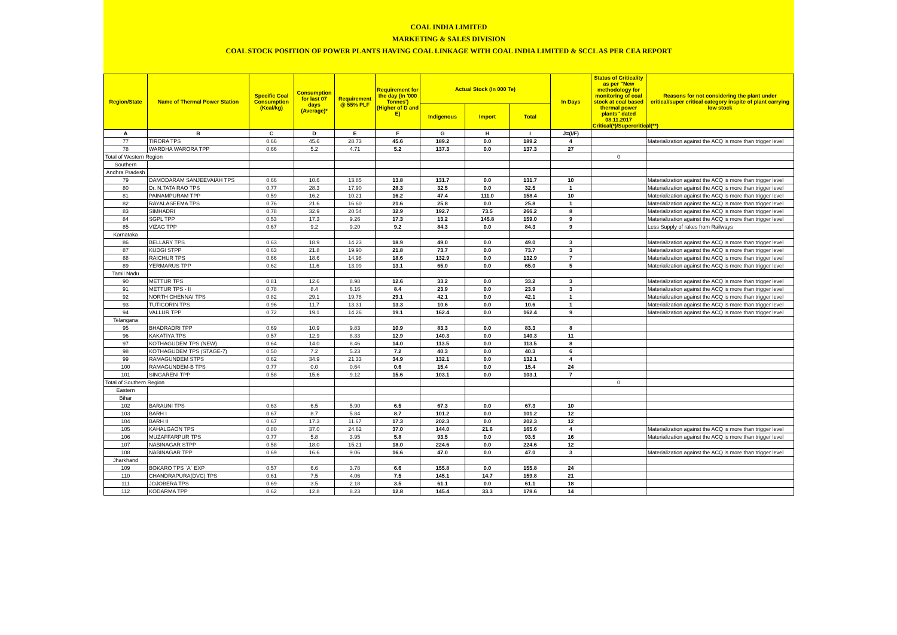COAL INDIA LIMITED
MARKETING & SALES DIVISION
COAL STOCK POSITION OF POWER PLANTS HAVING COAL LINKAGE WITH COAL INDIA LIMITED & SCCL AS PER CEA REPORT
| Region/State | Name of Thermal Power Station | Specific Coal Consumption (Kcal/kg) | Consumption for last 07 days (Average)* | Requirement @ 55% PLF | Requirement for the day (In '000 Tonnes') (Higher of D and E) | Actual Stock (In 000 Te) | | | In Days | Status of Criticality as per "New methodology for monitoring of coal stock at coal based thermal power plants" dated 08.11.2017 Critical(*)/Supercritical(**) | Reasons for not considering the plant under critical/super critical category inspite of plant carrying low stock |
| --- | --- | --- | --- | --- | --- | --- | --- | --- | --- | --- | --- |
| | | | | | | Indigenous | Import | Total | | | |
| A | B | C | D | E | F | G | H | I | J=(I/F) | | |
| 77 | TIRORA TPS | 0.66 | 45.6 | 28.73 | 45.6 | 189.2 | 0.0 | 189.2 | 4 | | Materialization against the ACQ is more than trigger level |
| 78 | WARDHA WARORA TPP | 0.66 | 5.2 | 4.71 | 5.2 | 137.3 | 0.0 | 137.3 | 27 | | |
| Total of Western Region | | | | | | | | | | 0 | |
| Southern | | | | | | | | | | | |
| Andhra Pradesh | | | | | | | | | | | |
| 79 | DAMODARAM SANJEEVAIAH TPS | 0.66 | 10.6 | 13.85 | 13.8 | 131.7 | 0.0 | 131.7 | 10 | | Materialization against the ACQ is more than trigger level |
| 80 | Dr. N.TATA RAO TPS | 0.77 | 28.3 | 17.90 | 28.3 | 32.5 | 0.0 | 32.5 | 1 | | Materialization against the ACQ is more than trigger level |
| 81 | PAINAMPURAM TPP | 0.59 | 16.2 | 10.21 | 16.2 | 47.4 | 111.0 | 158.4 | 10 | | Materialization against the ACQ is more than trigger level |
| 82 | RAYALASEEMA TPS | 0.76 | 21.6 | 16.60 | 21.6 | 25.8 | 0.0 | 25.8 | 1 | | Materialization against the ACQ is more than trigger level |
| 83 | SIMHADRI | 0.78 | 32.9 | 20.54 | 32.9 | 192.7 | 73.5 | 266.2 | 8 | | Materialization against the ACQ is more than trigger level |
| 84 | SGPL TPP | 0.53 | 17.3 | 9.26 | 17.3 | 13.2 | 145.8 | 159.0 | 9 | | Materialization against the ACQ is more than trigger level |
| 85 | VIZAG TPP | 0.67 | 9.2 | 9.20 | 9.2 | 84.3 | 0.0 | 84.3 | 9 | | Less Supply of rakes from Railways |
| Karnataka | | | | | | | | | | | |
| 86 | BELLARY TPS | 0.63 | 18.9 | 14.23 | 18.9 | 49.0 | 0.0 | 49.0 | 3 | | Materialization against the ACQ is more than trigger level |
| 87 | KUDGI STPP | 0.63 | 21.8 | 19.90 | 21.8 | 73.7 | 0.0 | 73.7 | 3 | | Materialization against the ACQ is more than trigger level |
| 88 | RAICHUR TPS | 0.66 | 18.6 | 14.98 | 18.6 | 132.9 | 0.0 | 132.9 | 7 | | Materialization against the ACQ is more than trigger level |
| 89 | YERMARUS TPP | 0.62 | 11.6 | 13.09 | 13.1 | 65.0 | 0.0 | 65.0 | 5 | | Materialization against the ACQ is more than trigger level |
| Tamil Nadu | | | | | | | | | | | |
| 90 | METTUR TPS | 0.81 | 12.6 | 8.98 | 12.6 | 33.2 | 0.0 | 33.2 | 3 | | Materialization against the ACQ is more than trigger level |
| 91 | METTUR TPS - II | 0.78 | 8.4 | 6.16 | 8.4 | 23.9 | 0.0 | 23.9 | 3 | | Materialization against the ACQ is more than trigger level |
| 92 | NORTH CHENNAI TPS | 0.82 | 29.1 | 19.78 | 29.1 | 42.1 | 0.0 | 42.1 | 1 | | Materialization against the ACQ is more than trigger level |
| 93 | TUTICORIN TPS | 0.96 | 11.7 | 13.31 | 13.3 | 10.6 | 0.0 | 10.6 | 1 | | Materialization against the ACQ is more than trigger level |
| 94 | VALLUR TPP | 0.72 | 19.1 | 14.26 | 19.1 | 162.4 | 0.0 | 162.4 | 9 | | Materialization against the ACQ is more than trigger level |
| Telangana | | | | | | | | | | | |
| 95 | BHADRADRI TPP | 0.69 | 10.9 | 9.83 | 10.9 | 83.3 | 0.0 | 83.3 | 8 | | |
| 96 | KAKATIYA TPS | 0.57 | 12.9 | 8.33 | 12.9 | 140.3 | 0.0 | 140.3 | 11 | | |
| 97 | KOTHAGUDEM TPS (NEW) | 0.64 | 14.0 | 8.46 | 14.0 | 113.5 | 0.0 | 113.5 | 8 | | |
| 98 | KOTHAGUDEM TPS (STAGE-7) | 0.50 | 7.2 | 5.23 | 7.2 | 40.3 | 0.0 | 40.3 | 6 | | |
| 99 | RAMAGUNDEM STPS | 0.62 | 34.9 | 21.33 | 34.9 | 132.1 | 0.0 | 132.1 | 4 | | |
| 100 | RAMAGUNDEM-B TPS | 0.77 | 0.0 | 0.64 | 0.6 | 15.4 | 0.0 | 15.4 | 24 | | |
| 101 | SINGARENI TPP | 0.58 | 15.6 | 9.12 | 15.6 | 103.1 | 0.0 | 103.1 | 7 | | |
| Total of Southern Region | | | | | | | | | | 0 | |
| Eastern | | | | | | | | | | | |
| Bihar | | | | | | | | | | | |
| 102 | BARAUNI TPS | 0.63 | 6.5 | 5.90 | 6.5 | 67.3 | 0.0 | 67.3 | 10 | | |
| 103 | BARH I | 0.67 | 8.7 | 5.84 | 8.7 | 101.2 | 0.0 | 101.2 | 12 | | |
| 104 | BARH II | 0.67 | 17.3 | 11.67 | 17.3 | 202.3 | 0.0 | 202.3 | 12 | | |
| 105 | KAHALGAON TPS | 0.80 | 37.0 | 24.62 | 37.0 | 144.0 | 21.6 | 165.6 | 4 | | Materialization against the ACQ is more than trigger level |
| 106 | MUZAFFARPUR TPS | 0.77 | 5.8 | 3.95 | 5.8 | 93.5 | 0.0 | 93.5 | 16 | | Materialization against the ACQ is more than trigger level |
| 107 | NABINAGAR STPP | 0.58 | 18.0 | 15.21 | 18.0 | 224.6 | 0.0 | 224.6 | 12 | | |
| 108 | NABINAGAR TPP | 0.69 | 16.6 | 9.06 | 16.6 | 47.0 | 0.0 | 47.0 | 3 | | Materialization against the ACQ is more than trigger level |
| Jharkhand | | | | | | | | | | | |
| 109 | BOKARO TPS `A` EXP | 0.57 | 6.6 | 3.78 | 6.6 | 155.8 | 0.0 | 155.8 | 24 | | |
| 110 | CHANDRAPURA(DVC) TPS | 0.61 | 7.5 | 4.06 | 7.5 | 145.1 | 14.7 | 159.8 | 21 | | |
| 111 | JOJOBERA TPS | 0.69 | 3.5 | 2.18 | 3.5 | 61.1 | 0.0 | 61.1 | 18 | | |
| 112 | KODARMA TPP | 0.62 | 12.8 | 8.23 | 12.8 | 145.4 | 33.3 | 178.6 | 14 | | |